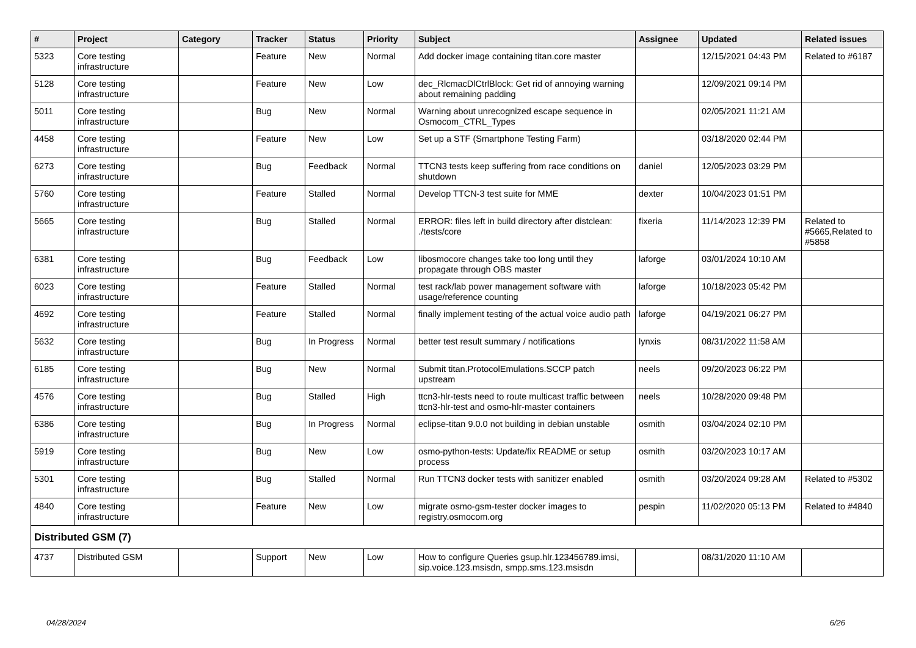| # | Project | Category | Tracker | Status | Priority | Subject | Assignee | Updated | Related issues |
| --- | --- | --- | --- | --- | --- | --- | --- | --- | --- |
| 5323 | Core testing infrastructure | | Feature | New | Normal | Add docker image containing titan.core master | | 12/15/2021 04:43 PM | Related to #6187 |
| 5128 | Core testing infrastructure | | Feature | New | Low | dec_RlcmacDlCtrlBlock: Get rid of annoying warning about remaining padding | | 12/09/2021 09:14 PM | |
| 5011 | Core testing infrastructure | | Bug | New | Normal | Warning about unrecognized escape sequence in Osmocom_CTRL_Types | | 02/05/2021 11:21 AM | |
| 4458 | Core testing infrastructure | | Feature | New | Low | Set up a STF (Smartphone Testing Farm) | | 03/18/2020 02:44 PM | |
| 6273 | Core testing infrastructure | | Bug | Feedback | Normal | TTCN3 tests keep suffering from race conditions on shutdown | daniel | 12/05/2023 03:29 PM | |
| 5760 | Core testing infrastructure | | Feature | Stalled | Normal | Develop TTCN-3 test suite for MME | dexter | 10/04/2023 01:51 PM | |
| 5665 | Core testing infrastructure | | Bug | Stalled | Normal | ERROR: files left in build directory after distclean: ./tests/core | fixeria | 11/14/2023 12:39 PM | Related to #5665,Related to #5858 |
| 6381 | Core testing infrastructure | | Bug | Feedback | Low | libosmocore changes take too long until they propagate through OBS master | laforge | 03/01/2024 10:10 AM | |
| 6023 | Core testing infrastructure | | Feature | Stalled | Normal | test rack/lab power management software with usage/reference counting | laforge | 10/18/2023 05:42 PM | |
| 4692 | Core testing infrastructure | | Feature | Stalled | Normal | finally implement testing of the actual voice audio path | laforge | 04/19/2021 06:27 PM | |
| 5632 | Core testing infrastructure | | Bug | In Progress | Normal | better test result summary / notifications | lynxis | 08/31/2022 11:58 AM | |
| 6185 | Core testing infrastructure | | Bug | New | Normal | Submit titan.ProtocolEmulations.SCCP patch upstream | neels | 09/20/2023 06:22 PM | |
| 4576 | Core testing infrastructure | | Bug | Stalled | High | ttcn3-hlr-tests need to route multicast traffic between ttcn3-hlr-test and osmo-hlr-master containers | neels | 10/28/2020 09:48 PM | |
| 6386 | Core testing infrastructure | | Bug | In Progress | Normal | eclipse-titan 9.0.0 not building in debian unstable | osmith | 03/04/2024 02:10 PM | |
| 5919 | Core testing infrastructure | | Bug | New | Low | osmo-python-tests: Update/fix README or setup process | osmith | 03/20/2023 10:17 AM | |
| 5301 | Core testing infrastructure | | Bug | Stalled | Normal | Run TTCN3 docker tests with sanitizer enabled | osmith | 03/20/2024 09:28 AM | Related to #5302 |
| 4840 | Core testing infrastructure | | Feature | New | Low | migrate osmo-gsm-tester docker images to registry.osmocom.org | pespin | 11/02/2020 05:13 PM | Related to #4840 |
| Distributed GSM (7) | | | | | | | | | |
| 4737 | Distributed GSM | | Support | New | Low | How to configure Queries gsup.hlr.123456789.imsi, sip.voice.123.msisdn, smpp.sms.123.msisdn | | 08/31/2020 11:10 AM | |
04/28/2024 6/26